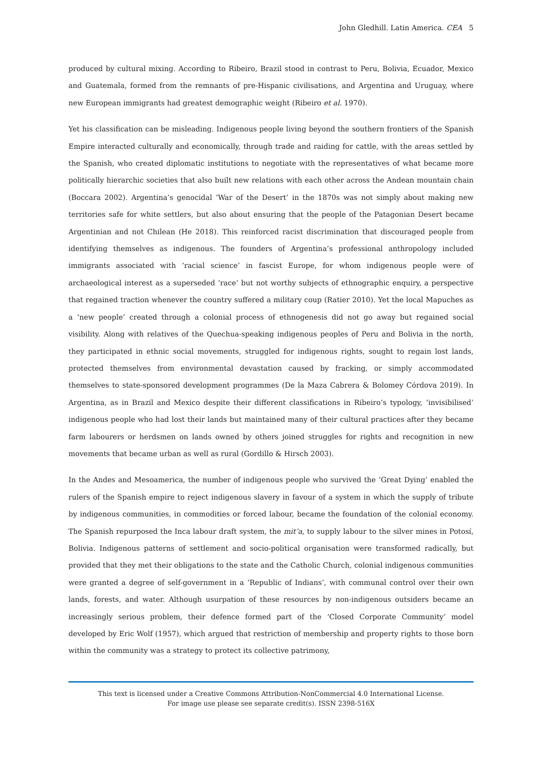John Gledhill. Latin America. CEA 5
produced by cultural mixing. According to Ribeiro, Brazil stood in contrast to Peru, Bolivia, Ecuador, Mexico and Guatemala, formed from the remnants of pre-Hispanic civilisations, and Argentina and Uruguay, where new European immigrants had greatest demographic weight (Ribeiro et al. 1970).
Yet his classification can be misleading. Indigenous people living beyond the southern frontiers of the Spanish Empire interacted culturally and economically, through trade and raiding for cattle, with the areas settled by the Spanish, who created diplomatic institutions to negotiate with the representatives of what became more politically hierarchic societies that also built new relations with each other across the Andean mountain chain (Boccara 2002). Argentina’s genocidal ‘War of the Desert’ in the 1870s was not simply about making new territories safe for white settlers, but also about ensuring that the people of the Patagonian Desert became Argentinian and not Chilean (He 2018). This reinforced racist discrimination that discouraged people from identifying themselves as indigenous. The founders of Argentina’s professional anthropology included immigrants associated with ‘racial science’ in fascist Europe, for whom indigenous people were of archaeological interest as a superseded ‘race’ but not worthy subjects of ethnographic enquiry, a perspective that regained traction whenever the country suffered a military coup (Ratier 2010). Yet the local Mapuches as a ‘new people’ created through a colonial process of ethnogenesis did not go away but regained social visibility. Along with relatives of the Quechua-speaking indigenous peoples of Peru and Bolivia in the north, they participated in ethnic social movements, struggled for indigenous rights, sought to regain lost lands, protected themselves from environmental devastation caused by fracking, or simply accommodated themselves to state-sponsored development programmes (De la Maza Cabrera & Bolomey Córdova 2019). In Argentina, as in Brazil and Mexico despite their different classifications in Ribeiro’s typology, ‘invisibilised’ indigenous people who had lost their lands but maintained many of their cultural practices after they became farm labourers or herdsmen on lands owned by others joined struggles for rights and recognition in new movements that became urban as well as rural (Gordillo & Hirsch 2003).
In the Andes and Mesoamerica, the number of indigenous people who survived the ‘Great Dying’ enabled the rulers of the Spanish empire to reject indigenous slavery in favour of a system in which the supply of tribute by indigenous communities, in commodities or forced labour, became the foundation of the colonial economy. The Spanish repurposed the Inca labour draft system, the mit’a, to supply labour to the silver mines in Potosí, Bolivia. Indigenous patterns of settlement and socio-political organisation were transformed radically, but provided that they met their obligations to the state and the Catholic Church, colonial indigenous communities were granted a degree of self-government in a ‘Republic of Indians’, with communal control over their own lands, forests, and water. Although usurpation of these resources by non-indigenous outsiders became an increasingly serious problem, their defence formed part of the ‘Closed Corporate Community’ model developed by Eric Wolf (1957), which argued that restriction of membership and property rights to those born within the community was a strategy to protect its collective patrimony,
This text is licensed under a Creative Commons Attribution-NonCommercial 4.0 International License.
For image use please see separate credit(s). ISSN 2398-516X